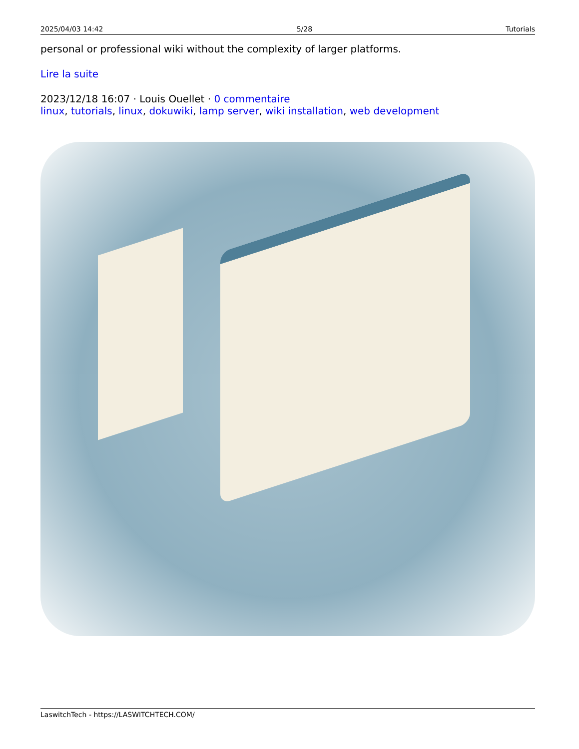2025/04/03 14:42 5/28 Tutorials
personal or professional wiki without the complexity of larger platforms.
Lire la suite
2023/12/18 16:07 · Louis Ouellet · 0 commentaire
linux, tutorials, linux, dokuwiki, lamp server, wiki installation, web development
LaswitchTech - https://LASWITCHTECH.COM/